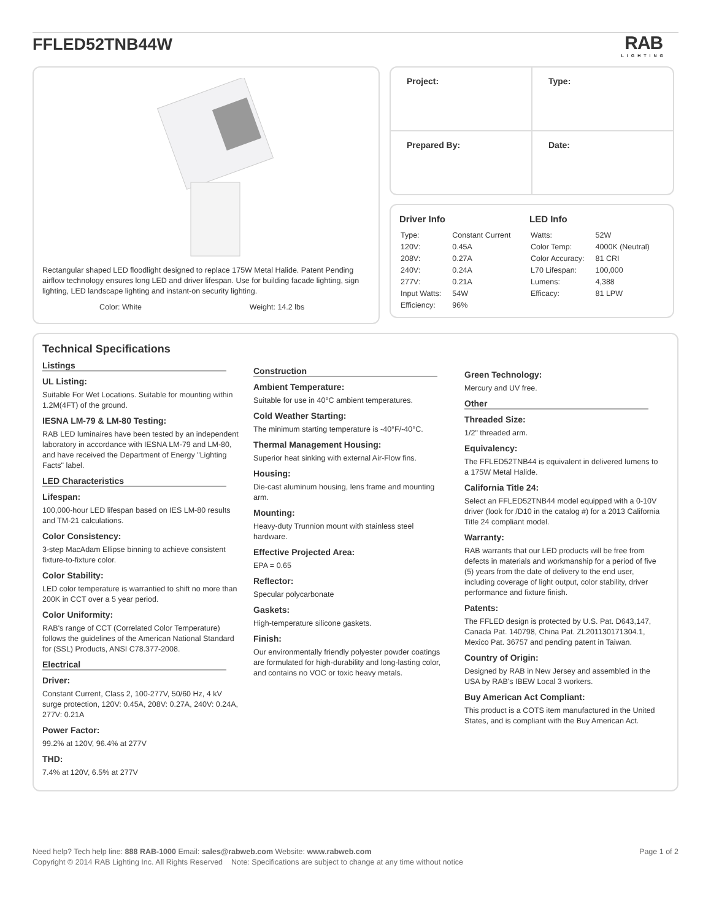FFLED52TNB44W
RAB
LIGHTING
Rectangular shaped LED floodlight designed to replace 175W Metal Halide. Patent Pending airflow technology ensures long LED and driver lifespan. Use for building facade lighting, sign lighting, LED landscape lighting and instant-on security lighting.
Color: White Weight: 14.2 lbs
| Project: | Type: |
| Prepared By: | Date: |
Driver Info
| Type: | Constant Current |
| 120V: | 0.45A |
| 208V: | 0.27A |
| 240V: | 0.24A |
| 277V: | 0.21A |
| Input Watts: | 54W |
| Efficiency: | 96% |
LED Info
| Watts: | 52W |
| Color Temp: | 4000K (Neutral) |
| Color Accuracy: | 81 CRI |
| L70 Lifespan: | 100,000 |
| Lumens: | 4,388 |
| Efficacy: | 81 LPW |
Technical Specifications
Listings
UL Listing:
Suitable For Wet Locations. Suitable for mounting within 1.2M(4FT) of the ground.
IESNA LM-79 & LM-80 Testing:
RAB LED luminaires have been tested by an independent laboratory in accordance with IESNA LM-79 and LM-80, and have received the Department of Energy "Lighting Facts" label.
LED Characteristics
Lifespan:
100,000-hour LED lifespan based on IES LM-80 results and TM-21 calculations.
Color Consistency:
3-step MacAdam Ellipse binning to achieve consistent fixture-to-fixture color.
Color Stability:
LED color temperature is warrantied to shift no more than 200K in CCT over a 5 year period.
Color Uniformity:
RAB's range of CCT (Correlated Color Temperature) follows the guidelines of the American National Standard for (SSL) Products, ANSI C78.377-2008.
Electrical
Driver:
Constant Current, Class 2, 100-277V, 50/60 Hz, 4 kV surge protection, 120V: 0.45A, 208V: 0.27A, 240V: 0.24A, 277V: 0.21A
Power Factor:
99.2% at 120V, 96.4% at 277V
THD:
7.4% at 120V, 6.5% at 277V
Construction
Ambient Temperature:
Suitable for use in 40°C ambient temperatures.
Cold Weather Starting:
The minimum starting temperature is -40°F/-40°C.
Thermal Management Housing:
Superior heat sinking with external Air-Flow fins.
Housing:
Die-cast aluminum housing, lens frame and mounting arm.
Mounting:
Heavy-duty Trunnion mount with stainless steel hardware.
Effective Projected Area:
EPA = 0.65
Reflector:
Specular polycarbonate
Gaskets:
High-temperature silicone gaskets.
Finish:
Our environmentally friendly polyester powder coatings are formulated for high-durability and long-lasting color, and contains no VOC or toxic heavy metals.
Green Technology:
Mercury and UV free.
Other
Threaded Size:
1/2" threaded arm.
Equivalency:
The FFLED52TNB44 is equivalent in delivered lumens to a 175W Metal Halide.
California Title 24:
Select an FFLED52TNB44 model equipped with a 0-10V driver (look for /D10 in the catalog #) for a 2013 California Title 24 compliant model.
Warranty:
RAB warrants that our LED products will be free from defects in materials and workmanship for a period of five (5) years from the date of delivery to the end user, including coverage of light output, color stability, driver performance and fixture finish.
Patents:
The FFLED design is protected by U.S. Pat. D643,147, Canada Pat. 140798, China Pat. ZL201130171304.1, Mexico Pat. 36757 and pending patent in Taiwan.
Country of Origin:
Designed by RAB in New Jersey and assembled in the USA by RAB's IBEW Local 3 workers.
Buy American Act Compliant:
This product is a COTS item manufactured in the United States, and is compliant with the Buy American Act.
Need help? Tech help line: 888 RAB-1000 Email: sales@rabweb.com Website: www.rabweb.com Page 1 of 2
Copyright © 2014 RAB Lighting Inc. All Rights Reserved Note: Specifications are subject to change at any time without notice